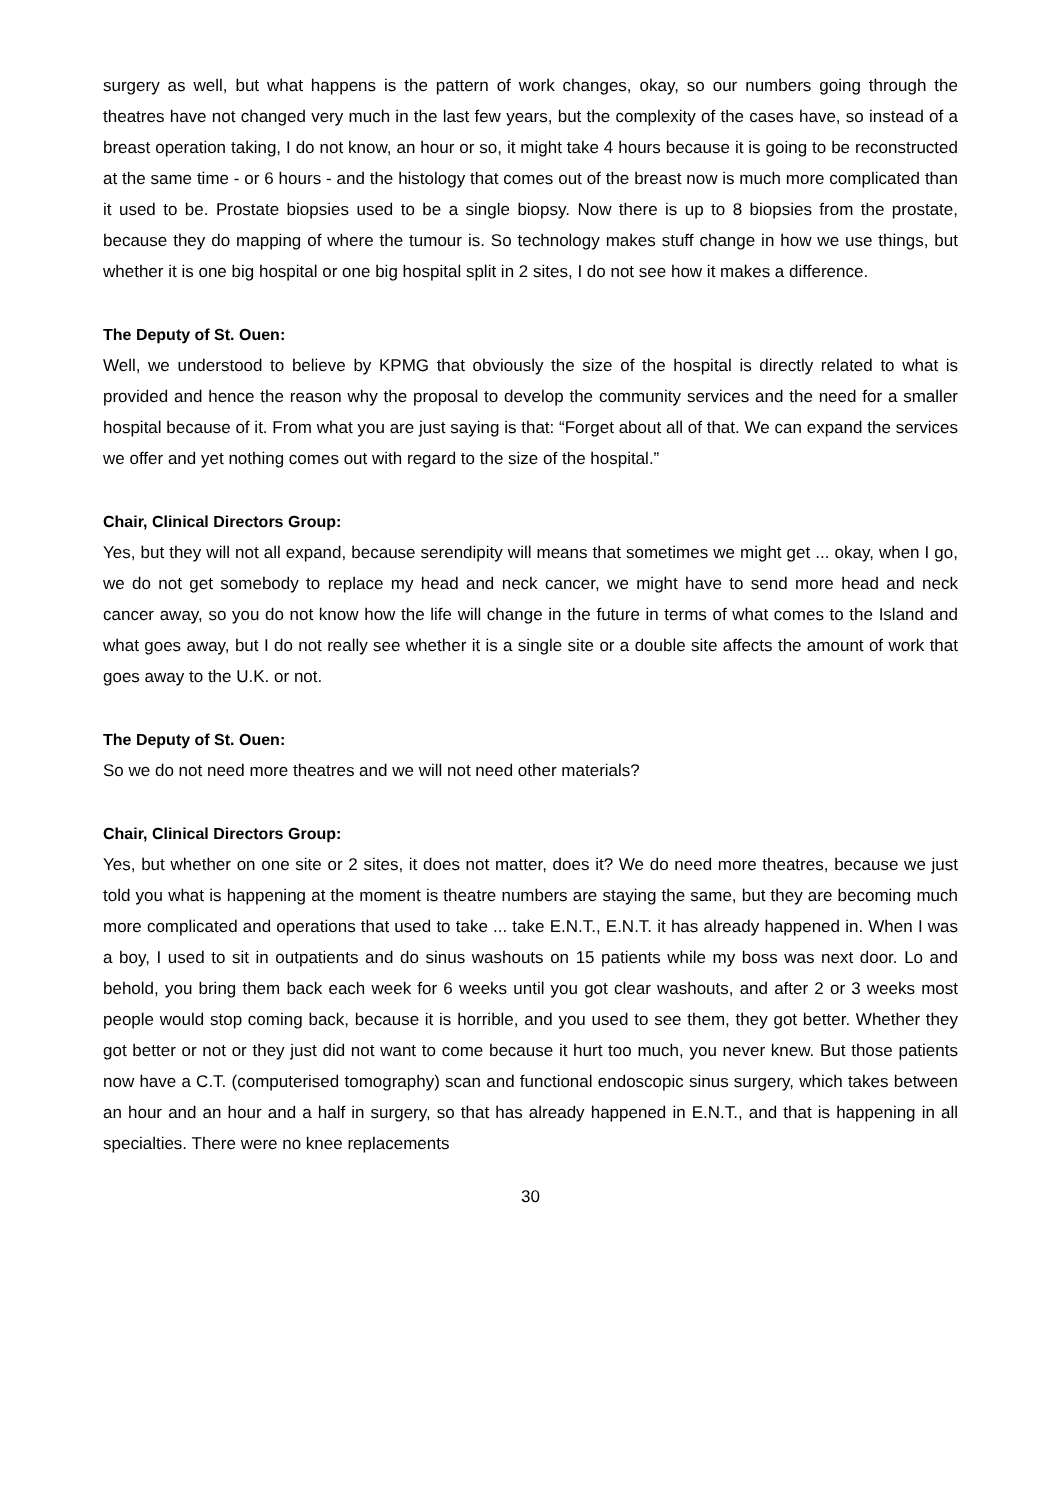surgery as well, but what happens is the pattern of work changes, okay, so our numbers going through the theatres have not changed very much in the last few years, but the complexity of the cases have, so instead of a breast operation taking, I do not know, an hour or so, it might take 4 hours because it is going to be reconstructed at the same time - or 6 hours - and the histology that comes out of the breast now is much more complicated than it used to be. Prostate biopsies used to be a single biopsy. Now there is up to 8 biopsies from the prostate, because they do mapping of where the tumour is. So technology makes stuff change in how we use things, but whether it is one big hospital or one big hospital split in 2 sites, I do not see how it makes a difference.
The Deputy of St. Ouen:
Well, we understood to believe by KPMG that obviously the size of the hospital is directly related to what is provided and hence the reason why the proposal to develop the community services and the need for a smaller hospital because of it. From what you are just saying is that: “Forget about all of that. We can expand the services we offer and yet nothing comes out with regard to the size of the hospital.”
Chair, Clinical Directors Group:
Yes, but they will not all expand, because serendipity will means that sometimes we might get ... okay, when I go, we do not get somebody to replace my head and neck cancer, we might have to send more head and neck cancer away, so you do not know how the life will change in the future in terms of what comes to the Island and what goes away, but I do not really see whether it is a single site or a double site affects the amount of work that goes away to the U.K. or not.
The Deputy of St. Ouen:
So we do not need more theatres and we will not need other materials?
Chair, Clinical Directors Group:
Yes, but whether on one site or 2 sites, it does not matter, does it? We do need more theatres, because we just told you what is happening at the moment is theatre numbers are staying the same, but they are becoming much more complicated and operations that used to take ... take E.N.T., E.N.T. it has already happened in. When I was a boy, I used to sit in outpatients and do sinus washouts on 15 patients while my boss was next door. Lo and behold, you bring them back each week for 6 weeks until you got clear washouts, and after 2 or 3 weeks most people would stop coming back, because it is horrible, and you used to see them, they got better. Whether they got better or not or they just did not want to come because it hurt too much, you never knew. But those patients now have a C.T. (computerised tomography) scan and functional endoscopic sinus surgery, which takes between an hour and an hour and a half in surgery, so that has already happened in E.N.T., and that is happening in all specialties. There were no knee replacements
30